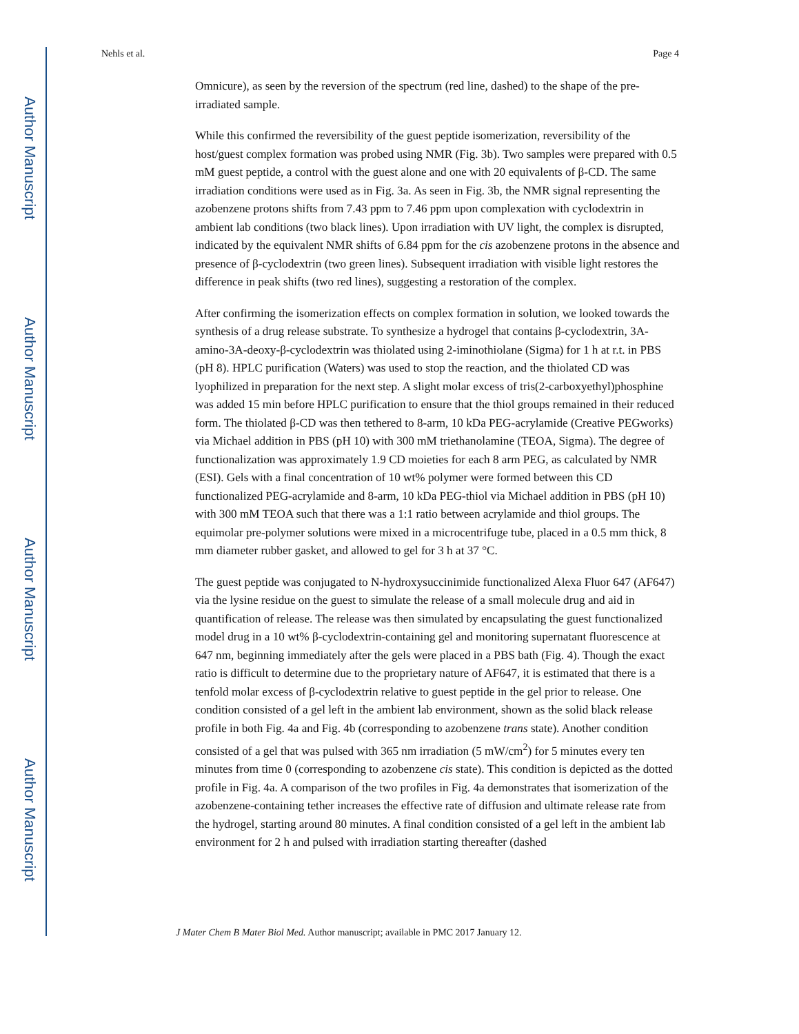Author Manuscript
Author Manuscript
Author Manuscript
Author Manuscript
Nehls et al. Page 4
Omnicure), as seen by the reversion of the spectrum (red line, dashed) to the shape of the pre-irradiated sample.
While this confirmed the reversibility of the guest peptide isomerization, reversibility of the host/guest complex formation was probed using NMR (Fig. 3b). Two samples were prepared with 0.5 mM guest peptide, a control with the guest alone and one with 20 equivalents of β-CD. The same irradiation conditions were used as in Fig. 3a. As seen in Fig. 3b, the NMR signal representing the azobenzene protons shifts from 7.43 ppm to 7.46 ppm upon complexation with cyclodextrin in ambient lab conditions (two black lines). Upon irradiation with UV light, the complex is disrupted, indicated by the equivalent NMR shifts of 6.84 ppm for the cis azobenzene protons in the absence and presence of β-cyclodextrin (two green lines). Subsequent irradiation with visible light restores the difference in peak shifts (two red lines), suggesting a restoration of the complex.
After confirming the isomerization effects on complex formation in solution, we looked towards the synthesis of a drug release substrate. To synthesize a hydrogel that contains β-cyclodextrin, 3A-amino-3A-deoxy-β-cyclodextrin was thiolated using 2-iminothiolane (Sigma) for 1 h at r.t. in PBS (pH 8). HPLC purification (Waters) was used to stop the reaction, and the thiolated CD was lyophilized in preparation for the next step. A slight molar excess of tris(2-carboxyethyl)phosphine was added 15 min before HPLC purification to ensure that the thiol groups remained in their reduced form. The thiolated β-CD was then tethered to 8-arm, 10 kDa PEG-acrylamide (Creative PEGworks) via Michael addition in PBS (pH 10) with 300 mM triethanolamine (TEOA, Sigma). The degree of functionalization was approximately 1.9 CD moieties for each 8 arm PEG, as calculated by NMR (ESI). Gels with a final concentration of 10 wt% polymer were formed between this CD functionalized PEG-acrylamide and 8-arm, 10 kDa PEG-thiol via Michael addition in PBS (pH 10) with 300 mM TEOA such that there was a 1:1 ratio between acrylamide and thiol groups. The equimolar pre-polymer solutions were mixed in a microcentrifuge tube, placed in a 0.5 mm thick, 8 mm diameter rubber gasket, and allowed to gel for 3 h at 37 °C.
The guest peptide was conjugated to N-hydroxysuccinimide functionalized Alexa Fluor 647 (AF647) via the lysine residue on the guest to simulate the release of a small molecule drug and aid in quantification of release. The release was then simulated by encapsulating the guest functionalized model drug in a 10 wt% β-cyclodextrin-containing gel and monitoring supernatant fluorescence at 647 nm, beginning immediately after the gels were placed in a PBS bath (Fig. 4). Though the exact ratio is difficult to determine due to the proprietary nature of AF647, it is estimated that there is a tenfold molar excess of β-cyclodextrin relative to guest peptide in the gel prior to release. One condition consisted of a gel left in the ambient lab environment, shown as the solid black release profile in both Fig. 4a and Fig. 4b (corresponding to azobenzene trans state). Another condition consisted of a gel that was pulsed with 365 nm irradiation (5 mW/cm<sup>2</sup>) for 5 minutes every ten minutes from time 0 (corresponding to azobenzene cis state). This condition is depicted as the dotted profile in Fig. 4a. A comparison of the two profiles in Fig. 4a demonstrates that isomerization of the azobenzene-containing tether increases the effective rate of diffusion and ultimate release rate from the hydrogel, starting around 80 minutes. A final condition consisted of a gel left in the ambient lab environment for 2 h and pulsed with irradiation starting thereafter (dashed
J Mater Chem B Mater Biol Med. Author manuscript; available in PMC 2017 January 12.